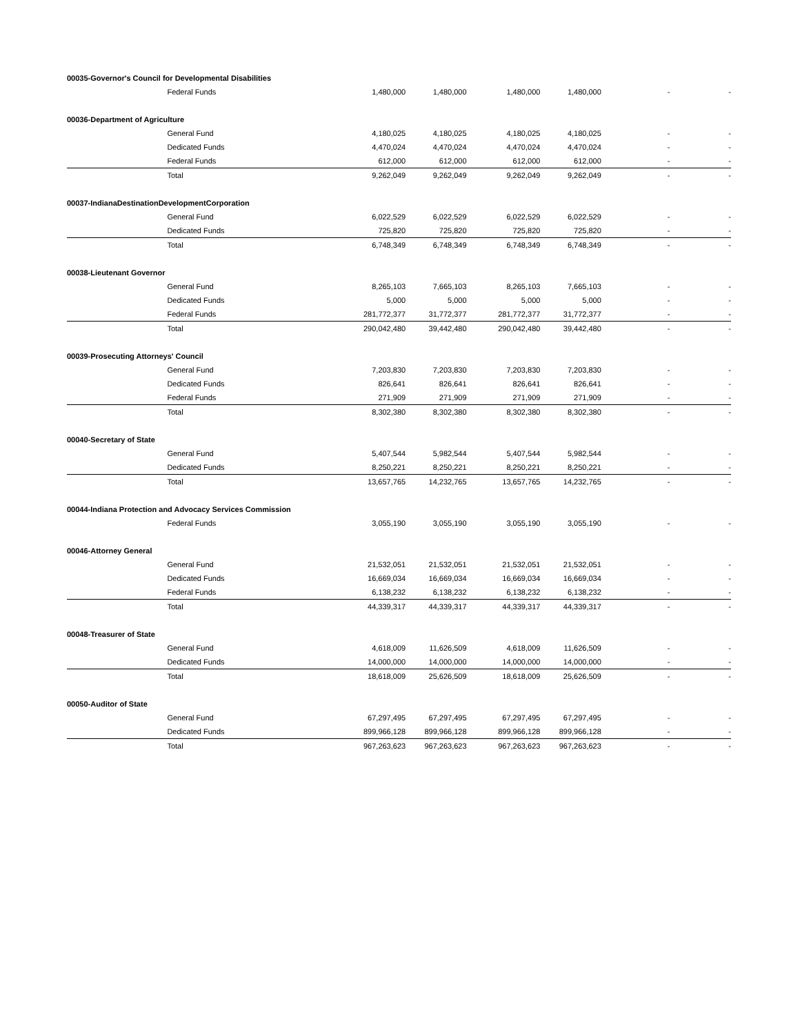| 00035-Governor's Council for Developmental Disabilities | | | | | | | |
| | Federal Funds | 1,480,000 | 1,480,000 | 1,480,000 | 1,480,000 | - | - |
| 00036-Department of Agriculture | | | | | | | |
| | General Fund | 4,180,025 | 4,180,025 | 4,180,025 | 4,180,025 | - | - |
| | Dedicated Funds | 4,470,024 | 4,470,024 | 4,470,024 | 4,470,024 | - | - |
| | Federal Funds | 612,000 | 612,000 | 612,000 | 612,000 | - | - |
| | Total | 9,262,049 | 9,262,049 | 9,262,049 | 9,262,049 | - | - |
| 00037-IndianaDestinationDevelopmentCorporation | | | | | | | |
| | General Fund | 6,022,529 | 6,022,529 | 6,022,529 | 6,022,529 | - | - |
| | Dedicated Funds | 725,820 | 725,820 | 725,820 | 725,820 | - | - |
| | Total | 6,748,349 | 6,748,349 | 6,748,349 | 6,748,349 | - | - |
| 00038-Lieutenant Governor | | | | | | | |
| | General Fund | 8,265,103 | 7,665,103 | 8,265,103 | 7,665,103 | - | - |
| | Dedicated Funds | 5,000 | 5,000 | 5,000 | 5,000 | - | - |
| | Federal Funds | 281,772,377 | 31,772,377 | 281,772,377 | 31,772,377 | - | - |
| | Total | 290,042,480 | 39,442,480 | 290,042,480 | 39,442,480 | - | - |
| 00039-Prosecuting Attorneys' Council | | | | | | | |
| | General Fund | 7,203,830 | 7,203,830 | 7,203,830 | 7,203,830 | - | - |
| | Dedicated Funds | 826,641 | 826,641 | 826,641 | 826,641 | - | - |
| | Federal Funds | 271,909 | 271,909 | 271,909 | 271,909 | - | - |
| | Total | 8,302,380 | 8,302,380 | 8,302,380 | 8,302,380 | - | - |
| 00040-Secretary of State | | | | | | | |
| | General Fund | 5,407,544 | 5,982,544 | 5,407,544 | 5,982,544 | - | - |
| | Dedicated Funds | 8,250,221 | 8,250,221 | 8,250,221 | 8,250,221 | - | - |
| | Total | 13,657,765 | 14,232,765 | 13,657,765 | 14,232,765 | - | - |
| 00044-Indiana Protection and Advocacy Services Commission | | | | | | | |
| | Federal Funds | 3,055,190 | 3,055,190 | 3,055,190 | 3,055,190 | - | - |
| 00046-Attorney General | | | | | | | |
| | General Fund | 21,532,051 | 21,532,051 | 21,532,051 | 21,532,051 | - | - |
| | Dedicated Funds | 16,669,034 | 16,669,034 | 16,669,034 | 16,669,034 | - | - |
| | Federal Funds | 6,138,232 | 6,138,232 | 6,138,232 | 6,138,232 | - | - |
| | Total | 44,339,317 | 44,339,317 | 44,339,317 | 44,339,317 | - | - |
| 00048-Treasurer of State | | | | | | | |
| | General Fund | 4,618,009 | 11,626,509 | 4,618,009 | 11,626,509 | - | - |
| | Dedicated Funds | 14,000,000 | 14,000,000 | 14,000,000 | 14,000,000 | - | - |
| | Total | 18,618,009 | 25,626,509 | 18,618,009 | 25,626,509 | - | - |
| 00050-Auditor of State | | | | | | | |
| | General Fund | 67,297,495 | 67,297,495 | 67,297,495 | 67,297,495 | - | - |
| | Dedicated Funds | 899,966,128 | 899,966,128 | 899,966,128 | 899,966,128 | - | - |
| | Total | 967,263,623 | 967,263,623 | 967,263,623 | 967,263,623 | - | - |